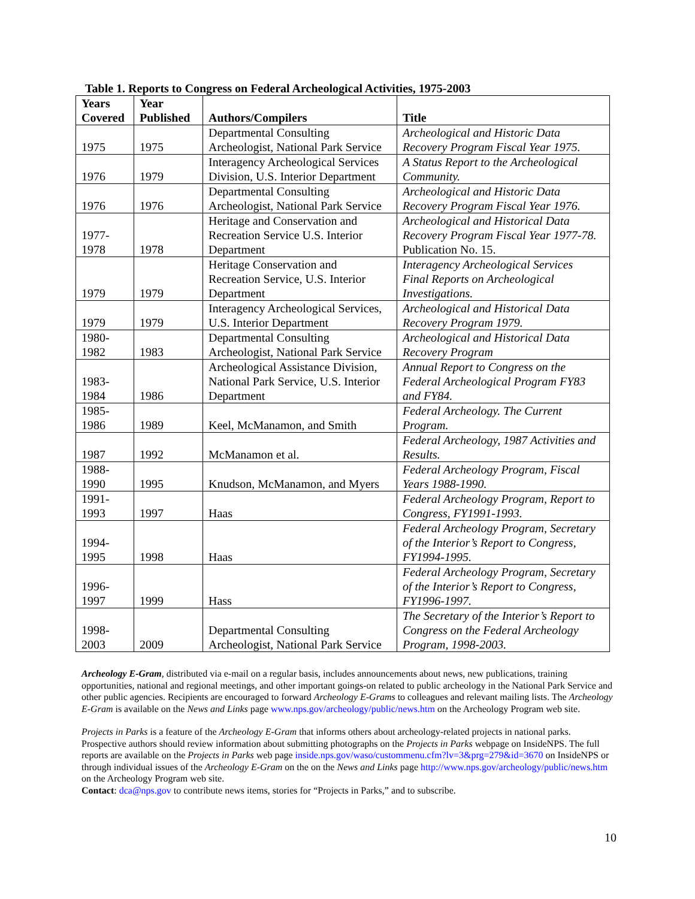Table 1. Reports to Congress on Federal Archeological Activities, 1975-2003
| Years Covered | Year Published | Authors/Compilers | Title |
| --- | --- | --- | --- |
| 1975 | 1975 | Departmental Consulting Archeologist, National Park Service | Archeological and Historic Data Recovery Program Fiscal Year 1975. |
| 1976 | 1979 | Interagency Archeological Services Division, U.S. Interior Department | A Status Report to the Archeological Community. |
| 1976 | 1976 | Departmental Consulting Archeologist, National Park Service | Archeological and Historic Data Recovery Program Fiscal Year 1976. |
| 1977- 1978 | 1978 | Heritage and Conservation and Recreation Service U.S. Interior Department | Archeological and Historical Data Recovery Program Fiscal Year 1977-78. Publication No. 15. |
| 1979 | 1979 | Heritage Conservation and Recreation Service, U.S. Interior Department | Interagency Archeological Services Final Reports on Archeological Investigations. |
| 1979 | 1979 | Interagency Archeological Services, U.S. Interior Department | Archeological and Historical Data Recovery Program 1979. |
| 1980- 1982 | 1983 | Departmental Consulting Archeologist, National Park Service | Archeological and Historical Data Recovery Program |
| 1983- 1984 | 1986 | Archeological Assistance Division, National Park Service, U.S. Interior Department | Annual Report to Congress on the Federal Archeological Program FY83 and FY84. |
| 1985- 1986 | 1989 | Keel, McManamon, and Smith | Federal Archeology. The Current Program. |
| 1987 | 1992 | McManamon et al. | Federal Archeology, 1987 Activities and Results. |
| 1988- 1990 | 1995 | Knudson, McManamon, and Myers | Federal Archeology Program, Fiscal Years 1988-1990. |
| 1991- 1993 | 1997 | Haas | Federal Archeology Program, Report to Congress, FY1991-1993. |
| 1994- 1995 | 1998 | Haas | Federal Archeology Program, Secretary of the Interior’s Report to Congress, FY1994-1995. |
| 1996- 1997 | 1999 | Hass | Federal Archeology Program, Secretary of the Interior’s Report to Congress, FY1996-1997. |
| 1998- 2003 | 2009 | Departmental Consulting Archeologist, National Park Service | The Secretary of the Interior’s Report to Congress on the Federal Archeology Program, 1998-2003. |
Archeology E-Gram, distributed via e-mail on a regular basis, includes announcements about news, new publications, training opportunities, national and regional meetings, and other important goings-on related to public archeology in the National Park Service and other public agencies. Recipients are encouraged to forward Archeology E-Grams to colleagues and relevant mailing lists. The Archeology E-Gram is available on the News and Links page www.nps.gov/archeology/public/news.htm on the Archeology Program web site.
Projects in Parks is a feature of the Archeology E-Gram that informs others about archeology-related projects in national parks. Prospective authors should review information about submitting photographs on the Projects in Parks webpage on InsideNPS. The full reports are available on the Projects in Parks web page inside.nps.gov/waso/custommenu.cfm?lv=3&prg=279&id=3670 on InsideNPS or through individual issues of the Archeology E-Gram on the on the News and Links page http://www.nps.gov/archeology/public/news.htm on the Archeology Program web site.
Contact: dca@nps.gov to contribute news items, stories for “Projects in Parks,” and to subscribe.
10